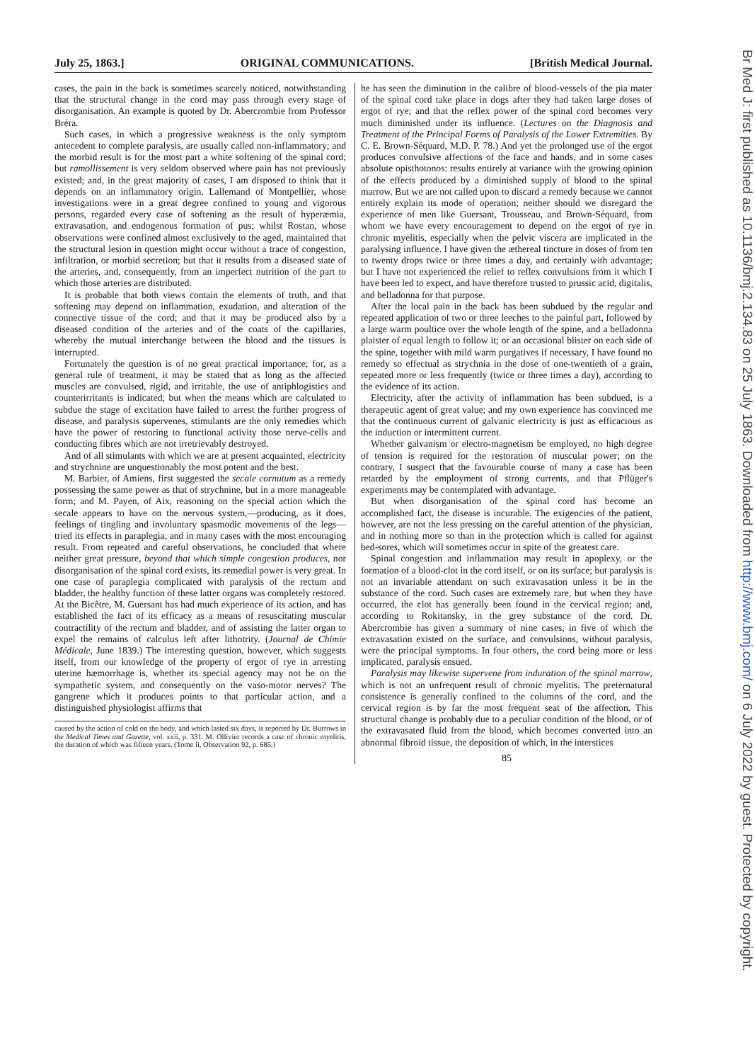July 25, 1863.] ORIGINAL COMMUNICATIONS. [British Medical Journal.
cases, the pain in the back is sometimes scarcely noticed, notwithstanding that the structural change in the cord may pass through every stage of disorganisation. An example is quoted by Dr. Abercrombie from Professor Bréra.
Such cases, in which a progressive weakness is the only symptom antecedent to complete paralysis, are usually called non-inflammatory; and the morbid result is for the most part a white softening of the spinal cord; but ramollissement is very seldom observed where pain has not previously existed; and, in the great majority of cases, I am disposed to think that it depends on an inflammatory origin. Lallemand of Montpellier, whose investigations were in a great degree confined to young and vigorous persons, regarded every case of softening as the result of hyperæmia, extravasation, and endogenous formation of pus; whilst Rostan, whose observations were confined almost exclusively to the aged, maintained that the structural lesion in question might occur without a trace of congestion, infiltration, or morbid secretion; but that it results from a diseased state of the arteries, and, consequently, from an imperfect nutrition of the part to which those arteries are distributed.
It is probable that both views contain the elements of truth, and that softening may depend on inflammation, exudation, and alteration of the connective tissue of the cord; and that it may be produced also by a diseased condition of the arteries and of the coats of the capillaries, whereby the mutual interchange between the blood and the tissues is interrupted.
Fortunately the question is of no great practical importance; for, as a general rule of treatment, it may be stated that as long as the affected muscles are convulsed, rigid, and irritable, the use of antiphlogistics and counterirritants is indicated; but when the means which are calculated to subdue the stage of excitation have failed to arrest the further progress of disease, and paralysis supervenes, stimulants are the only remedies which have the power of restoring to functional activity those nerve-cells and conducting fibres which are not irretrievably destroyed.
And of all stimulants with which we are at present acquainted, electricity and strychnine are unquestionably the most potent and the best.
M. Barbier, of Amiens, first suggested the secale cornutum as a remedy possessing the same power as that of strychnine, but in a more manageable form; and M. Payen, of Aix, reasoning on the special action which the secale appears to have on the nervous system,—producing, as it does, feelings of tingling and involuntary spasmodic movements of the legs—tried its effects in paraplegia, and in many cases with the most encouraging result. From repeated and careful observations, he concluded that where neither great pressure, beyond that which simple congestion produces, nor disorganisation of the spinal cord exists, its remedial power is very great. In one case of paraplegia complicated with paralysis of the rectum and bladder, the healthy function of these latter organs was completely restored. At the Bicêtre, M. Guersant has had much experience of its action, and has established the fact of its efficacy as a means of resuscitating muscular contractility of the rectum and bladder, and of assisting the latter organ to expel the remains of calculus left after lithotrity. (Journal de Chimie Médicale, June 1839.) The interesting question, however, which suggests itself, from our knowledge of the property of ergot of rye in arresting uterine hæmorrhage is, whether its special agency may not be on the sympathetic system, and consequently on the vaso-motor nerves? The gangrene which it produces points to that particular action, and a distinguished physiologist affirms that
caused by the action of cold on the body, and which lasted six days, is reported by Dr. Burrows in the Medical Times and Gazette, vol. xxii, p. 331. M. Ollivier records a case of chronic myelitis, the duration of which was fifteen years. (Tome ii, Observation 92, p. 685.)
he has seen the diminution in the calibre of blood-vessels of the pia mater of the spinal cord take place in dogs after they had taken large doses of ergot of rye; and that the reflex power of the spinal cord becomes very much diminished under its influence. (Lectures on the Diagnosis and Treatment of the Principal Forms of Paralysis of the Lower Extremities. By C. E. Brown-Séquard, M.D. P. 78.) And yet the prolonged use of the ergot produces convulsive affections of the face and hands, and in some cases absolute opisthotonos: results entirely at variance with the growing opinion of the effects produced by a diminished supply of blood to the spinal marrow. But we are not called upon to discard a remedy because we cannot entirely explain its mode of operation; neither should we disregard the experience of men like Guersant, Trousseau, and Brown-Séquard, from whom we have every encouragement to depend on the ergot of rye in chronic myelitis, especially when the pelvic viscera are implicated in the paralysing influence. I have given the æthereal tincture in doses of from ten to twenty drops twice or three times a day, and certainly with advantage; but I have not experienced the relief to reflex convulsions from it which I have been led to expect, and have therefore trusted to prussic acid, digitalis, and belladonna for that purpose.
After the local pain in the back has been subdued by the regular and repeated application of two or three leeches to the painful part, followed by a large warm poultice over the whole length of the spine, and a belladonna plaister of equal length to follow it; or an occasional blister on each side of the spine, together with mild warm purgatives if necessary, I have found no remedy so effectual as strychnia in the dose of one-twentieth of a grain, repeated more or less frequently (twice or three times a day), according to the evidence of its action.
Electricity, after the activity of inflammation has been subdued, is a therapeutic agent of great value; and my own experience has convinced me that the continuous current of galvanic electricity is just as efficacious as the induction or intermittent current.
Whether galvanism or electro-magnetism be employed, no high degree of tension is required for the restoration of muscular power; on the contrary, I suspect that the favourable course of many a case has been retarded by the employment of strong currents, and that Pflüger's experiments may be contemplated with advantage.
But when disorganisation of the spinal cord has become an accomplished fact, the disease is incurable. The exigencies of the patient, however, are not the less pressing on the careful attention of the physician, and in nothing more so than in the protection which is called for against bed-sores, which will sometimes occur in spite of the greatest care.
Spinal congestion and inflammation may result in apoplexy, or the formation of a blood-clot in the cord itself, or on its surface; but paralysis is not an invariable attendant on such extravasation unless it be in the substance of the cord. Such cases are extremely rare, but when they have occurred, the clot has generally been found in the cervical region; and, according to Rokitansky, in the grey substance of the cord. Dr. Abercrombie has given a summary of nine cases, in five of which the extravasation existed on the surface, and convulsions, without paralysis, were the principal symptoms. In four others, the cord being more or less implicated, paralysis ensued.
Paralysis may likewise supervene from induration of the spinal marrow, which is not an unfrequent result of chronic myelitis. The preternatural consistence is generally confined to the columns of the cord, and the cervical region is by far the most frequent seat of the affection. This structural change is probably due to a peculiar condition of the blood, or of the extravasated fluid from the blood, which becomes converted into an abnormal fibroid tissue, the deposition of which, in the interstices
85
Br Med J: first published as 10.1136/bmj.2.134.83 on 25 July 1863. Downloaded from http://www.bmj.com/ on 6 July 2022 by guest. Protected by copyright.